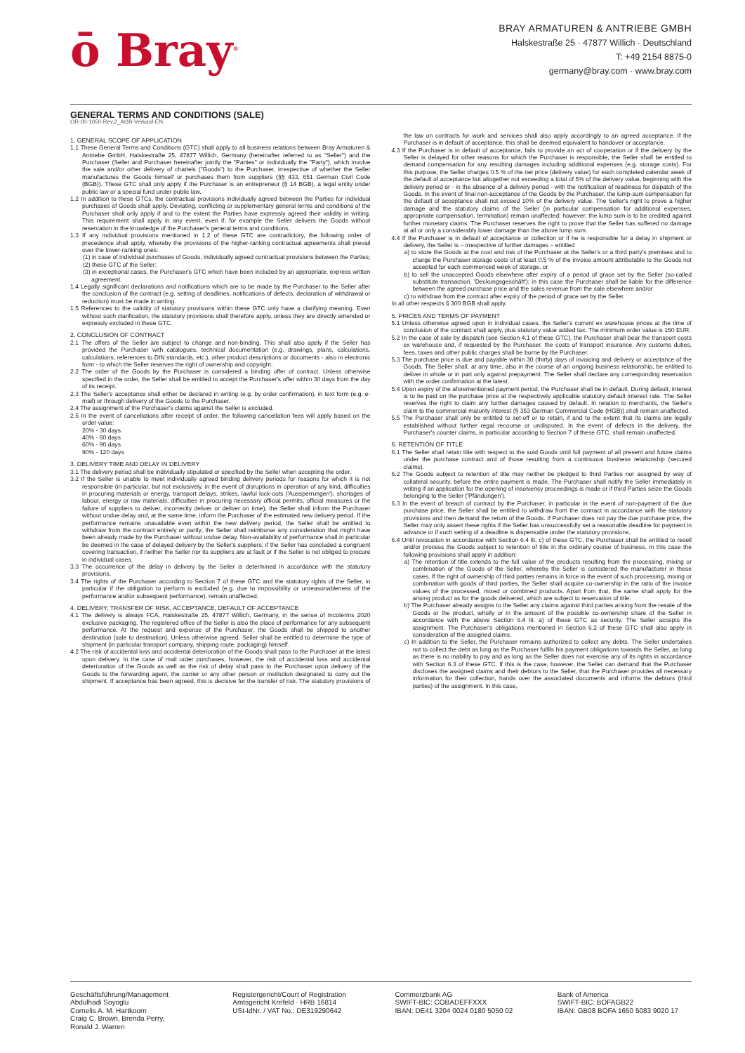ō Bray<sup>®</sup>
BRAY ARMATUREN & ANTRIEBE GMBH
Halskestraße 25 · 47877 Willich · Deutschland
T: +49 2154 8875-0
germany@bray.com · www.bray.com
GENERAL TERMS AND CONDITIONS (SALE)
OR-00-1050-Rev.2_AGB-Verkauf-EN
1. GENERAL SCOPE OF APPLICATION
1.1 These General Terms and Conditions (GTC) shall apply to all business relations between Bray Armaturen & Antriebe GmbH, Halskestraße 25, 47877 Willich, Germany (hereinafter referred to as "Seller") and the Purchaser (Seller and Purchaser hereinafter jointly the "Parties" or individually the "Party"), which involve the sale and/or other delivery of chattels ("Goods") to the Purchaser, irrespective of whether the Seller manufactures the Goods himself or purchases them from suppliers (§§ 433, 651 German Civil Code (BGB)). These GTC shall only apply if the Purchaser is an entrepreneur (§ 14 BGB), a legal entity under public law or a special fund under public law.
1.2 In addition to these GTCs, the contractual provisions individually agreed between the Parties for individual purchases of Goods shall apply. Deviating, conflicting or supplementary general terms and conditions of the Purchaser shall only apply if and to the extent the Parties have expressly agreed their validity in writing. This requirement shall apply in any event, even if, for example the Seller delivers the Goods without reservation in the knowledge of the Purchaser's general terms and conditions.
1.3 If any individual provisions mentioned in 1.2 of these GTC are contradictory, the following order of precedence shall apply, whereby the provisions of the higher-ranking contractual agreements shall prevail over the lower-ranking ones:
(1) in case of individual purchases of Goods, individually agreed contractual provisions between the Parties;
(2) these GTC of the Seller;
(3) in exceptional cases, the Purchaser's GTC which have been included by an appropriate, express written agreement.
1.4 Legally significant declarations and notifications which are to be made by the Purchaser to the Seller after the conclusion of the contract (e.g. setting of deadlines, notifications of defects, declaration of withdrawal or reduction) must be made in writing.
1.5 References to the validity of statutory provisions within these GTC only have a clarifying meaning. Even without such clarification, the statutory provisions shall therefore apply, unless they are directly amended or expressly excluded in these GTC.
2. CONCLUSION OF CONTRACT
2.1 The offers of the Seller are subject to change and non-binding. This shall also apply if the Seller has provided the Purchaser with catalogues, technical documentation (e.g. drawings, plans, calculations, calculations, references to DIN standards, etc.), other product descriptions or documents - also in electronic form - to which the Seller reserves the right of ownership and copyright.
2.2 The order of the Goods by the Purchaser is considered a binding offer of contract. Unless otherwise specified in the order, the Seller shall be entitled to accept the Purchaser's offer within 30 days from the day of its receipt.
2.3 The Seller's acceptance shall either be declared in writing (e.g. by order confirmation), in text form (e.g. e-mail) or through delivery of the Goods to the Purchaser.
2.4 The assignment of the Purchaser's claims against the Seller is excluded.
2.5 In the event of cancellations after receipt of order, the following cancellation fees will apply based on the order value:
20% - 30 days
40% - 60 days
60% - 90 days
90% - 120 days
3. DELIVERY TIME AND DELAY IN DELIVERY
3.1 The delivery period shall be individually stipulated or specified by the Seller when accepting the order.
3.2 If the Seller is unable to meet individually agreed binding delivery periods for reasons for which it is not responsible (in particular, but not exclusively, in the event of disruptions in operation of any kind, difficulties in procuring materials or energy, transport delays, strikes, lawful lock-outs ('Aussperrungen'), shortages of labour, energy or raw materials, difficulties in procuring necessary official permits, official measures or the failure of suppliers to deliver, incorrectly deliver or deliver on time), the Seller shall inform the Purchaser without undue delay and, at the same time, inform the Purchaser of the estimated new delivery period. If the performance remains unavailable even within the new delivery period, the Seller shall be entitled to withdraw from the contract entirely or partly; the Seller shall reimburse any consideration that might have been already made by the Purchaser without undue delay. Non-availability of performance shall in particular be deemed in the case of delayed delivery by the Seller's suppliers; if the Seller has concluded a congruent covering transaction, if neither the Seller nor its suppliers are at fault or if the Seller is not obliged to procure in individual cases.
3.3 The occurrence of the delay in delivery by the Seller is determined in accordance with the statutory provisions.
3.4 The rights of the Purchaser according to Section 7 of these GTC and the statutory rights of the Seller, in particular if the obligation to perform is excluded (e.g. due to impossibility or unreasonableness of the performance and/or subsequent performance), remain unaffected.
4. DELIVERY, TRANSFER OF RISK, ACCEPTANCE, DEFAULT OF ACCEPTANCE
4.1 The delivery is always FCA, Halskestraße 25, 47877 Willich, Germany, in the sense of Incoterms 2020 exclusive packaging. The registered office of the Seller is also the place of performance for any subsequent performance. At the request and expense of the Purchaser, the Goods shall be shipped to another destination (sale to destination). Unless otherwise agreed, Seller shall be entitled to determine the type of shipment (in particular transport company, shipping route, packaging) himself.
4.2 The risk of accidental loss and accidental deterioration of the Goods shall pass to the Purchaser at the latest upon delivery. In the case of mail order purchases, however, the risk of accidental loss and accidental deterioration of the Goods as well as the risk of delay shall pass to the Purchaser upon delivery of the Goods to the forwarding agent, the carrier or any other person or institution designated to carry out the shipment. If acceptance has been agreed, this is decisive for the transfer of risk. The statutory provisions of the law on contracts for work and services shall also apply accordingly to an agreed acceptance. If the Purchaser is in default of acceptance, this shall be deemed equivalent to handover or acceptance.
4.3 If the Purchaser is in default of acceptance, fails to provide an act of cooperation or if the delivery by the Seller is delayed for other reasons for which the Purchaser is responsible, the Seller shall be entitled to demand compensation for any resulting damages including additional expenses (e.g. storage costs). For this purpose, the Seller charges 0.5 % of the net price (delivery value) for each completed calendar week of the default of acceptance but altogether not exceeding a total of 5% of the delivery value, beginning with the delivery period or - in the absence of a delivery period - with the notification of readiness for dispatch of the Goods. In the event of final non-acceptance of the Goods by the Purchaser, the lump-sum compensation for the default of acceptance shall not exceed 10% of the delivery value. The Seller's right to prove a higher damage and the statutory claims of the Seller (in particular compensation for additional expenses, appropriate compensation, termination) remain unaffected; however, the lump sum is to be credited against further monetary claims. The Purchaser reserves the right to prove that the Seller has suffered no damage at all or only a considerably lower damage than the above lump sum.
4.4 If the Purchaser is in default of acceptance or collection or if he is responsible for a delay in shipment or delivery, the Seller is – irrespective of further damages – entitled
a) to store the Goods at the cost and risk of the Purchaser at the Seller's or a third party's premises and to charge the Purchaser storage costs of at least 0.5 % of the invoice amount attributable to the Goods not accepted for each commenced week of storage, or
b) to sell the unaccepted Goods elsewhere after expiry of a period of grace set by the Seller (so-called substitute transaction, 'Deckungsgeschäft'); in this case the Purchaser shall be liable for the difference between the agreed purchase price and the sales revenue from the sale elsewhere and/or
c) to withdraw from the contract after expiry of the period of grace set by the Seller.
In all other respects § 300 BGB shall apply.
5. PRICES AND TERMS OF PAYMENT
5.1 Unless otherwise agreed upon in individual cases, the Seller's current ex warehouse prices at the time of conclusion of the contract shall apply, plus statutory value added tax. The minimum order value is 150 EUR.
5.2 In the case of sale by dispatch (see Section 4.1 of these GTC), the Purchaser shall bear the transport costs ex warehouse and, if requested by the Purchaser, the costs of transport insurance. Any customs duties, fees, taxes and other public charges shall be borne by the Purchaser.
5.3 The purchase price is due and payable within 30 (thirty) days of invoicing and delivery or acceptance of the Goods. The Seller shall, at any time, also in the course of an ongoing business relationship, be entitled to deliver in whole or in part only against prepayment. The Seller shall declare any corresponding reservation with the order confirmation at the latest.
5.4 Upon expiry of the aforementioned payment period, the Purchaser shall be in default. During default, interest is to be paid on the purchase price at the respectively applicable statutory default interest rate. The Seller reserves the right to claim any further damages caused by default. In relation to merchants, the Seller's claim to the commercial maturity interest (§ 353 German Commercial Code (HGB)) shall remain unaffected.
5.5 The Purchaser shall only be entitled to set-off or to retain, if and to the extent that its claims are legally established without further regal recourse or undisputed. In the event of defects in the delivery, the Purchaser's counter claims, in particular according to Section 7 of these GTC, shall remain unaffected.
6. RETENTION OF TITLE
6.1 The Seller shall retain title with respect to the sold Goods until full payment of all present and future claims under the purchase contract and of those resulting from a continuous business relationship (secured claims).
6.2 The Goods subject to retention of title may neither be pledged to third Parties nor assigned by way of collateral security, before the entire payment is made. The Purchaser shall notify the Seller immediately in writing if an application for the opening of insolvency proceedings is made or if third Parties seize the Goods belonging to the Seller ('Pfändungen').
6.3 In the event of breach of contract by the Purchaser, in particular in the event of non-payment of the due purchase price, the Seller shall be entitled to withdraw from the contract in accordance with the statutory provisions and then demand the return of the Goods. If Purchaser does not pay the due purchase price, the Seller may only assert these rights if the Seller has unsuccessfully set a reasonable deadline for payment in advance or if such setting of a deadline is dispensable under the statutory provisions.
6.4 Until revocation in accordance with Section 6.4 lit. c) of these GTC, the Purchaser shall be entitled to resell and/or process the Goods subject to retention of title in the ordinary course of business. In this case the following provisions shall apply in addition:
a) The retention of title extends to the full value of the products resulting from the processing, mixing or combination of the Goods of the Seller, whereby the Seller is considered the manufacturer in these cases. If the right of ownership of third parties remains in force in the event of such processing, mixing or combination with goods of third parties, the Seller shall acquire co-ownership in the ratio of the invoice values of the processed, mixed or combined products. Apart from that, the same shall apply for the arising product as for the goods delivered, which are subject to reservation of title.
b) The Purchaser already assigns to the Seller any claims against third parties arising from the resale of the Goods or the product, wholly or in the amount of the possible co-ownership share of the Seller in accordance with the above Section 6.4 lit. a) of these GTC as security. The Seller accepts the assignment. The Purchaser's obligations mentioned in Section 6.2 of these GTC shall also apply in consideration of the assigned claims.
c) In addition to the Seller, the Purchaser remains authorized to collect any debts. The Seller undertakes not to collect the debt as long as the Purchaser fulfils his payment obligations towards the Seller, as long as there is no inability to pay and as long as the Seller does not exercise any of its rights in accordance with Section 6.3 of these GTC. If this is the case, however, the Seller can demand that the Purchaser discloses the assigned claims and their debtors to the Seller, that the Purchaser provides all necessary information for their collection, hands over the associated documents and informs the debtors (third parties) of the assignment. In this case,
Geschäftsführung/Management
Abdulhadi Soyoglu
Cornelis A. M. Hartkoorn
Craig C. Brown, Brenda Perry,
Ronald J. Warren
Registergericht/Court of Registration
Amtsgericht Krefeld · HRB 16814
USt-IdNr. / VAT No.: DE319290642
Commerzbank AG
SWIFT-BIC: COBADEFFXXX
IBAN: DE41 3204 0024 0180 5050 02
Bank of America
SWIFT-BIC: BOFAGB22
IBAN: GB08 BOFA 1650 5083 9020 17